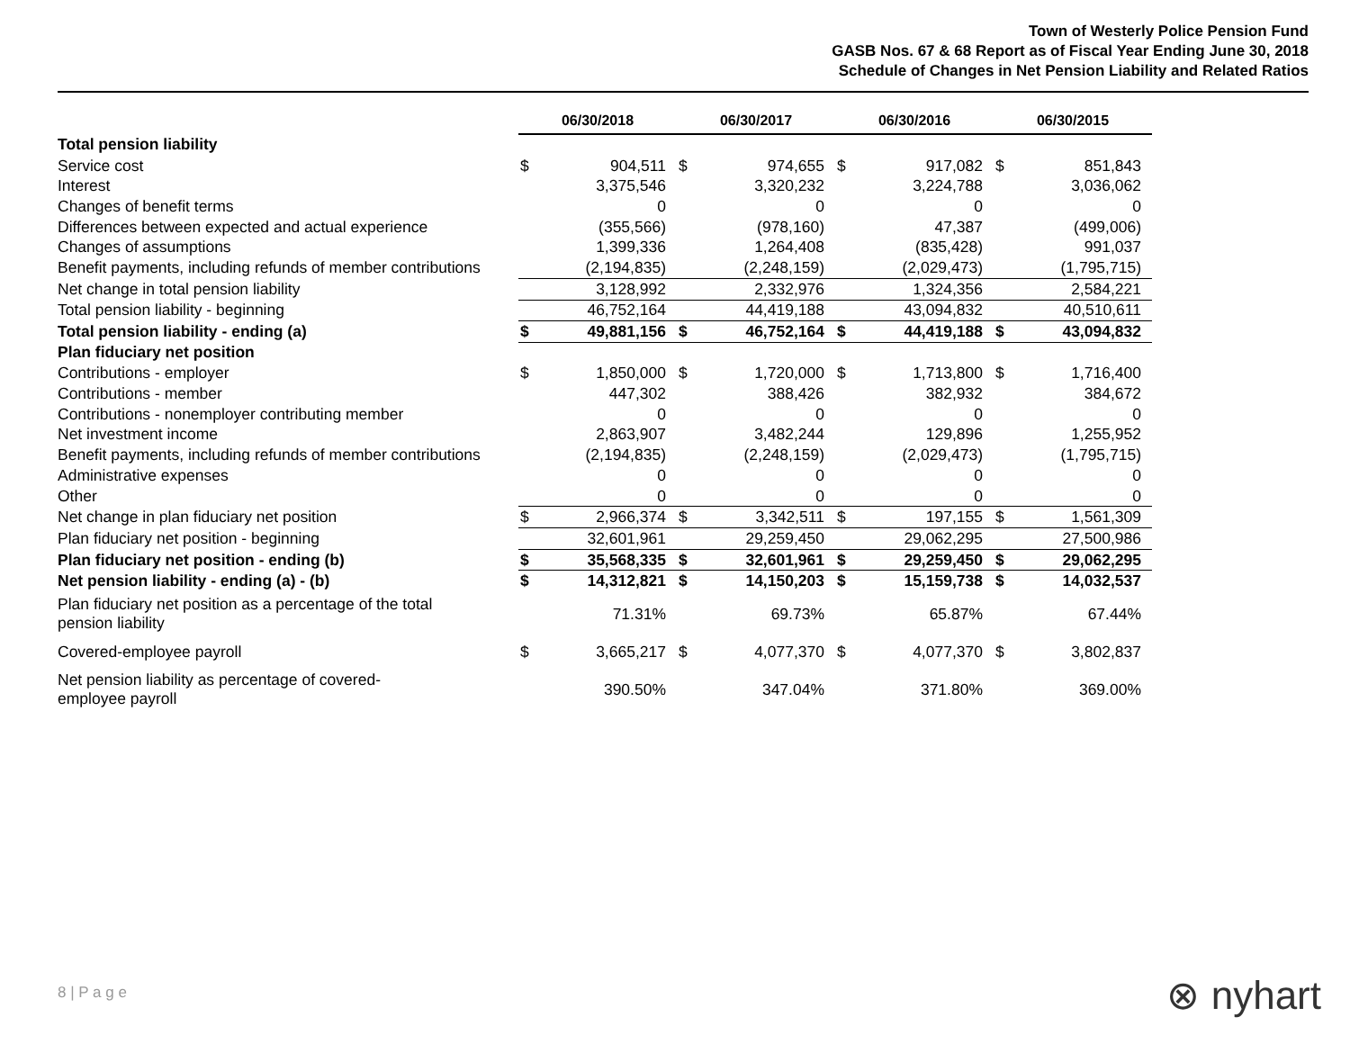Town of Westerly Police Pension Fund
GASB Nos. 67 & 68 Report as of Fiscal Year Ending June 30, 2018
Schedule of Changes in Net Pension Liability and Related Ratios
| | 06/30/2018 | | 06/30/2017 | | 06/30/2016 | | 06/30/2015 | |
| Total pension liability | | | | | | | | |
| Service cost | $ | 904,511 | $ | 974,655 | $ | 917,082 | $ | 851,843 |
| Interest | | 3,375,546 | | 3,320,232 | | 3,224,788 | | 3,036,062 |
| Changes of benefit terms | | 0 | | 0 | | 0 | | 0 |
| Differences between expected and actual experience | | (355,566) | | (978,160) | | 47,387 | | (499,006) |
| Changes of assumptions | | 1,399,336 | | 1,264,408 | | (835,428) | | 991,037 |
| Benefit payments, including refunds of member contributions | | (2,194,835) | | (2,248,159) | | (2,029,473) | | (1,795,715) |
| Net change in total pension liability | | 3,128,992 | | 2,332,976 | | 1,324,356 | | 2,584,221 |
| Total pension liability - beginning | | 46,752,164 | | 44,419,188 | | 43,094,832 | | 40,510,611 |
| Total pension liability - ending (a) | $ | 49,881,156 | $ | 46,752,164 | $ | 44,419,188 | $ | 43,094,832 |
| Plan fiduciary net position | | | | | | | | |
| Contributions - employer | $ | 1,850,000 | $ | 1,720,000 | $ | 1,713,800 | $ | 1,716,400 |
| Contributions - member | | 447,302 | | 388,426 | | 382,932 | | 384,672 |
| Contributions - nonemployer contributing member | | 0 | | 0 | | 0 | | 0 |
| Net investment income | | 2,863,907 | | 3,482,244 | | 129,896 | | 1,255,952 |
| Benefit payments, including refunds of member contributions | | (2,194,835) | | (2,248,159) | | (2,029,473) | | (1,795,715) |
| Administrative expenses | | 0 | | 0 | | 0 | | 0 |
| Other | | 0 | | 0 | | 0 | | 0 |
| Net change in plan fiduciary net position | $ | 2,966,374 | $ | 3,342,511 | $ | 197,155 | $ | 1,561,309 |
| Plan fiduciary net position - beginning | | 32,601,961 | | 29,259,450 | | 29,062,295 | | 27,500,986 |
| Plan fiduciary net position - ending (b) | $ | 35,568,335 | $ | 32,601,961 | $ | 29,259,450 | $ | 29,062,295 |
| Net pension liability - ending (a) - (b) | $ | 14,312,821 | $ | 14,150,203 | $ | 15,159,738 | $ | 14,032,537 |
| Plan fiduciary net position as a percentage of the total pension liability | | 71.31% | | 69.73% | | 65.87% | | 67.44% |
| Covered-employee payroll | $ | 3,665,217 | $ | 4,077,370 | $ | 4,077,370 | $ | 3,802,837 |
| Net pension liability as percentage of covered- employee payroll | | 390.50% | | 347.04% | | 371.80% | | 369.00% |
8 | P a g e ⊗ nyhart